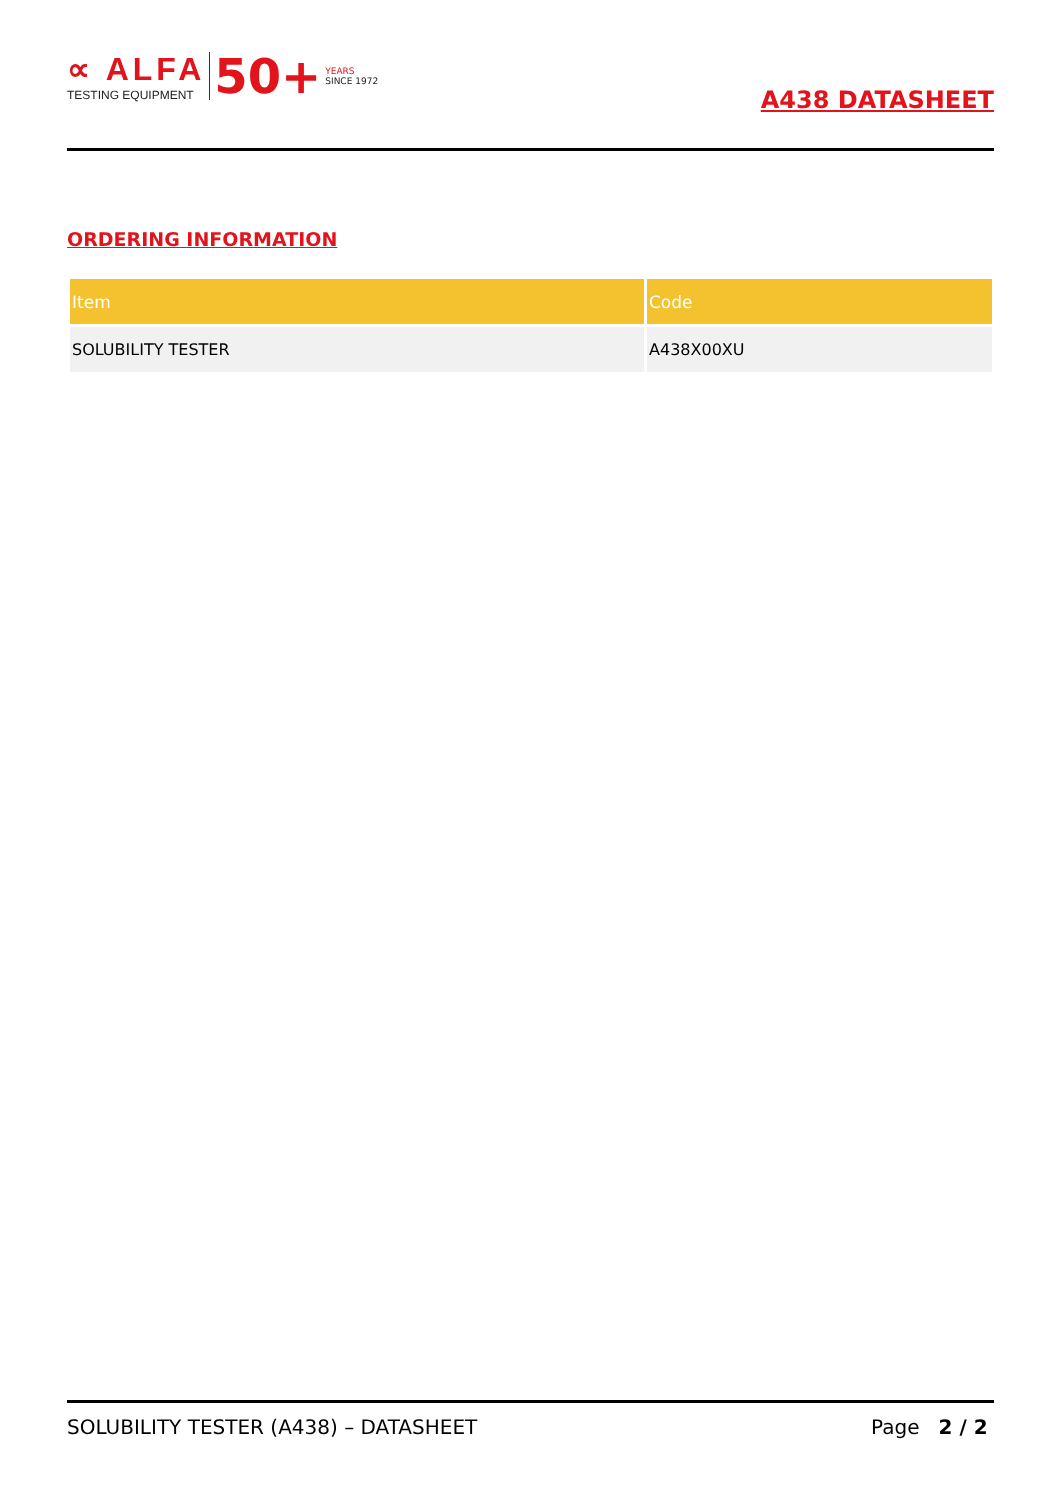∝ ALFA
TESTING EQUIPMENT
50+
YEARS
SINCE 1972
A438 DATASHEET
ORDERING INFORMATION
| Item | Code |
| --- | --- |
| SOLUBILITY TESTER | A438X00XU |
SOLUBILITY TESTER (A438) – DATASHEET Page 2 / 2